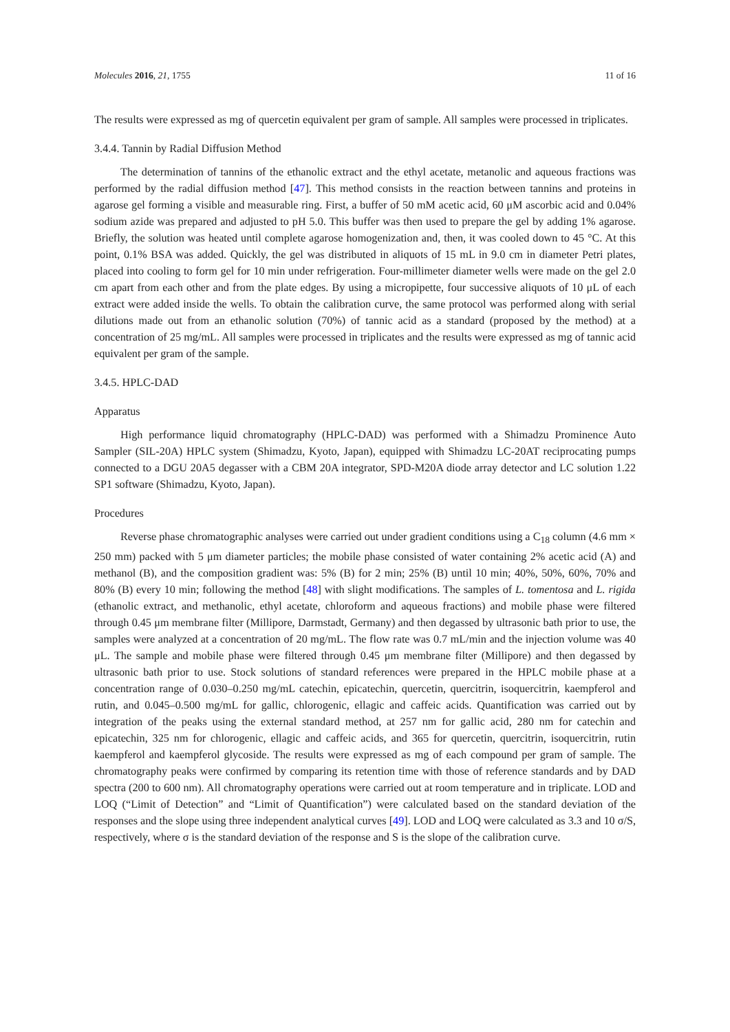Molecules 2016, 21, 1755 11 of 16
The results were expressed as mg of quercetin equivalent per gram of sample. All samples were processed in triplicates.
3.4.4. Tannin by Radial Diffusion Method
The determination of tannins of the ethanolic extract and the ethyl acetate, metanolic and aqueous fractions was performed by the radial diffusion method [47]. This method consists in the reaction between tannins and proteins in agarose gel forming a visible and measurable ring. First, a buffer of 50 mM acetic acid, 60 μM ascorbic acid and 0.04% sodium azide was prepared and adjusted to pH 5.0. This buffer was then used to prepare the gel by adding 1% agarose. Briefly, the solution was heated until complete agarose homogenization and, then, it was cooled down to 45 °C. At this point, 0.1% BSA was added. Quickly, the gel was distributed in aliquots of 15 mL in 9.0 cm in diameter Petri plates, placed into cooling to form gel for 10 min under refrigeration. Four-millimeter diameter wells were made on the gel 2.0 cm apart from each other and from the plate edges. By using a micropipette, four successive aliquots of 10 μL of each extract were added inside the wells. To obtain the calibration curve, the same protocol was performed along with serial dilutions made out from an ethanolic solution (70%) of tannic acid as a standard (proposed by the method) at a concentration of 25 mg/mL. All samples were processed in triplicates and the results were expressed as mg of tannic acid equivalent per gram of the sample.
3.4.5. HPLC-DAD
Apparatus
High performance liquid chromatography (HPLC-DAD) was performed with a Shimadzu Prominence Auto Sampler (SIL-20A) HPLC system (Shimadzu, Kyoto, Japan), equipped with Shimadzu LC-20AT reciprocating pumps connected to a DGU 20A5 degasser with a CBM 20A integrator, SPD-M20A diode array detector and LC solution 1.22 SP1 software (Shimadzu, Kyoto, Japan).
Procedures
Reverse phase chromatographic analyses were carried out under gradient conditions using a C<sub>18</sub> column (4.6 mm × 250 mm) packed with 5 μm diameter particles; the mobile phase consisted of water containing 2% acetic acid (A) and methanol (B), and the composition gradient was: 5% (B) for 2 min; 25% (B) until 10 min; 40%, 50%, 60%, 70% and 80% (B) every 10 min; following the method [48] with slight modifications. The samples of L. tomentosa and L. rigida (ethanolic extract, and methanolic, ethyl acetate, chloroform and aqueous fractions) and mobile phase were filtered through 0.45 μm membrane filter (Millipore, Darmstadt, Germany) and then degassed by ultrasonic bath prior to use, the samples were analyzed at a concentration of 20 mg/mL. The flow rate was 0.7 mL/min and the injection volume was 40 μL. The sample and mobile phase were filtered through 0.45 μm membrane filter (Millipore) and then degassed by ultrasonic bath prior to use. Stock solutions of standard references were prepared in the HPLC mobile phase at a concentration range of 0.030–0.250 mg/mL catechin, epicatechin, quercetin, quercitrin, isoquercitrin, kaempferol and rutin, and 0.045–0.500 mg/mL for gallic, chlorogenic, ellagic and caffeic acids. Quantification was carried out by integration of the peaks using the external standard method, at 257 nm for gallic acid, 280 nm for catechin and epicatechin, 325 nm for chlorogenic, ellagic and caffeic acids, and 365 for quercetin, quercitrin, isoquercitrin, rutin kaempferol and kaempferol glycoside. The results were expressed as mg of each compound per gram of sample. The chromatography peaks were confirmed by comparing its retention time with those of reference standards and by DAD spectra (200 to 600 nm). All chromatography operations were carried out at room temperature and in triplicate. LOD and LOQ (“Limit of Detection” and “Limit of Quantification”) were calculated based on the standard deviation of the responses and the slope using three independent analytical curves [49]. LOD and LOQ were calculated as 3.3 and 10 σ/S, respectively, where σ is the standard deviation of the response and S is the slope of the calibration curve.